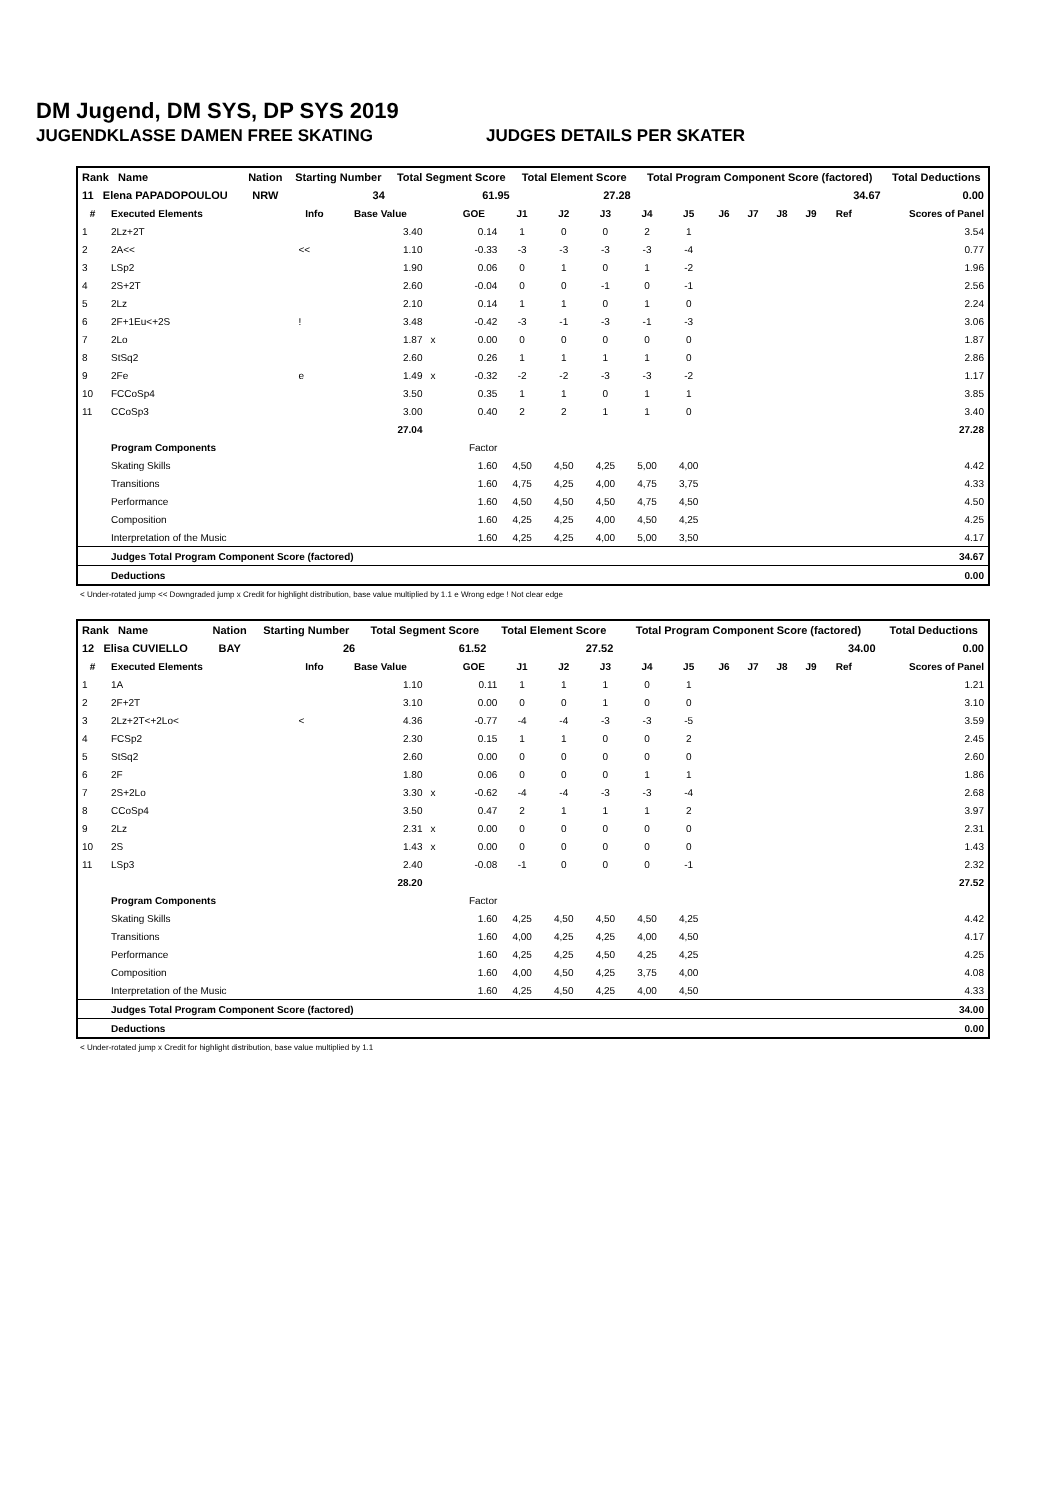DM Jugend, DM SYS, DP SYS 2019
JUGENDKLASSE DAMEN FREE SKATING JUDGES DETAILS PER SKATER
| Rank Name | Nation | Starting Number | Total Segment Score | Total Element Score | Total Program Component Score (factored) | Total Deductions |
| 11 Elena PAPADOPOULOU | NRW | 34 | 61.95 | 27.28 | 34.67 | 0.00 |
| # | Executed Elements | Info | Base Value | | GOE | J1 | J2 | J3 | J4 | J5 | J6 | J7 | J8 | J9 | Ref | Scores of Panel |
| --- | --- | --- | --- | --- | --- | --- | --- | --- | --- | --- | --- | --- | --- | --- | --- | --- |
| 1 | 2Lz+2T | | 3.40 | | 0.14 | 1 | 0 | 0 | 2 | 1 | | | | | | 3.54 |
| 2 | 2A<< | << | 1.10 | | -0.33 | -3 | -3 | -3 | -3 | -4 | | | | | | 0.77 |
| 3 | LSp2 | | 1.90 | | 0.06 | 0 | 1 | 0 | 1 | -2 | | | | | | 1.96 |
| 4 | 2S+2T | | 2.60 | | -0.04 | 0 | 0 | -1 | 0 | -1 | | | | | | 2.56 |
| 5 | 2Lz | | 2.10 | | 0.14 | 1 | 1 | 0 | 1 | 0 | | | | | | 2.24 |
| 6 | 2F+1Eu<+2S | ! | 3.48 | | -0.42 | -3 | -1 | -3 | -1 | -3 | | | | | | 3.06 |
| 7 | 2Lo | | 1.87 | x | 0.00 | 0 | 0 | 0 | 0 | 0 | | | | | | 1.87 |
| 8 | StSq2 | | 2.60 | | 0.26 | 1 | 1 | 1 | 1 | 0 | | | | | | 2.86 |
| 9 | 2Fe | e | 1.49 | x | -0.32 | -2 | -2 | -3 | -3 | -2 | | | | | | 1.17 |
| 10 | FCCoSp4 | | 3.50 | | 0.35 | 1 | 1 | 0 | 1 | 1 | | | | | | 3.85 |
| 11 | CCoSp3 | | 3.00 | | 0.40 | 2 | 2 | 1 | 1 | 0 | | | | | | 3.40 |
| | | | 27.04 | | | | | | | | | | | | | 27.28 |
| | Program Components | | | | Factor | | | | | | | | | | | |
| | Skating Skills | | | | 1.60 | 4,50 | 4,50 | 4,25 | 5,00 | 4,00 | | | | | | 4.42 |
| | Transitions | | | | 1.60 | 4,75 | 4,25 | 4,00 | 4,75 | 3,75 | | | | | | 4.33 |
| | Performance | | | | 1.60 | 4,50 | 4,50 | 4,50 | 4,75 | 4,50 | | | | | | 4.50 |
| | Composition | | | | 1.60 | 4,25 | 4,25 | 4,00 | 4,50 | 4,25 | | | | | | 4.25 |
| | Interpretation of the Music | | | | 1.60 | 4,25 | 4,25 | 4,00 | 5,00 | 3,50 | | | | | | 4.17 |
| | Judges Total Program Component Score (factored) | | | | | | | | | | | | | | | 34.67 |
| | Deductions | | | | | | | | | | | | | | | 0.00 |
< Under-rotated jump << Downgraded jump x Credit for highlight distribution, base value multiplied by 1.1 e Wrong edge ! Not clear edge
| Rank Name | Nation | Starting Number | Total Segment Score | Total Element Score | Total Program Component Score (factored) | Total Deductions |
| 12 Elisa CUVIELLO | BAY | 26 | 61.52 | 27.52 | 34.00 | 0.00 |
| # | Executed Elements | Info | Base Value | | GOE | J1 | J2 | J3 | J4 | J5 | J6 | J7 | J8 | J9 | Ref | Scores of Panel |
| --- | --- | --- | --- | --- | --- | --- | --- | --- | --- | --- | --- | --- | --- | --- | --- | --- |
| 1 | 1A | | 1.10 | | 0.11 | 1 | 1 | 1 | 0 | 1 | | | | | | 1.21 |
| 2 | 2F+2T | | 3.10 | | 0.00 | 0 | 0 | 1 | 0 | 0 | | | | | | 3.10 |
| 3 | 2Lz+2T<+2Lo< | < | 4.36 | | -0.77 | -4 | -4 | -3 | -3 | -5 | | | | | | 3.59 |
| 4 | FCSp2 | | 2.30 | | 0.15 | 1 | 1 | 0 | 0 | 2 | | | | | | 2.45 |
| 5 | StSq2 | | 2.60 | | 0.00 | 0 | 0 | 0 | 0 | 0 | | | | | | 2.60 |
| 6 | 2F | | 1.80 | | 0.06 | 0 | 0 | 0 | 1 | 1 | | | | | | 1.86 |
| 7 | 2S+2Lo | | 3.30 | x | -0.62 | -4 | -4 | -3 | -3 | -4 | | | | | | 2.68 |
| 8 | CCoSp4 | | 3.50 | | 0.47 | 2 | 1 | 1 | 1 | 2 | | | | | | 3.97 |
| 9 | 2Lz | | 2.31 | x | 0.00 | 0 | 0 | 0 | 0 | 0 | | | | | | 2.31 |
| 10 | 2S | | 1.43 | x | 0.00 | 0 | 0 | 0 | 0 | 0 | | | | | | 1.43 |
| 11 | LSp3 | | 2.40 | | -0.08 | -1 | 0 | 0 | 0 | -1 | | | | | | 2.32 |
| | | | 28.20 | | | | | | | | | | | | | 27.52 |
| | Program Components | | | | Factor | | | | | | | | | | | |
| | Skating Skills | | | | 1.60 | 4,25 | 4,50 | 4,50 | 4,50 | 4,25 | | | | | | 4.42 |
| | Transitions | | | | 1.60 | 4,00 | 4,25 | 4,25 | 4,00 | 4,50 | | | | | | 4.17 |
| | Performance | | | | 1.60 | 4,25 | 4,25 | 4,50 | 4,25 | 4,25 | | | | | | 4.25 |
| | Composition | | | | 1.60 | 4,00 | 4,50 | 4,25 | 3,75 | 4,00 | | | | | | 4.08 |
| | Interpretation of the Music | | | | 1.60 | 4,25 | 4,50 | 4,25 | 4,00 | 4,50 | | | | | | 4.33 |
| | Judges Total Program Component Score (factored) | | | | | | | | | | | | | | | 34.00 |
| | Deductions | | | | | | | | | | | | | | | 0.00 |
< Under-rotated jump x Credit for highlight distribution, base value multiplied by 1.1